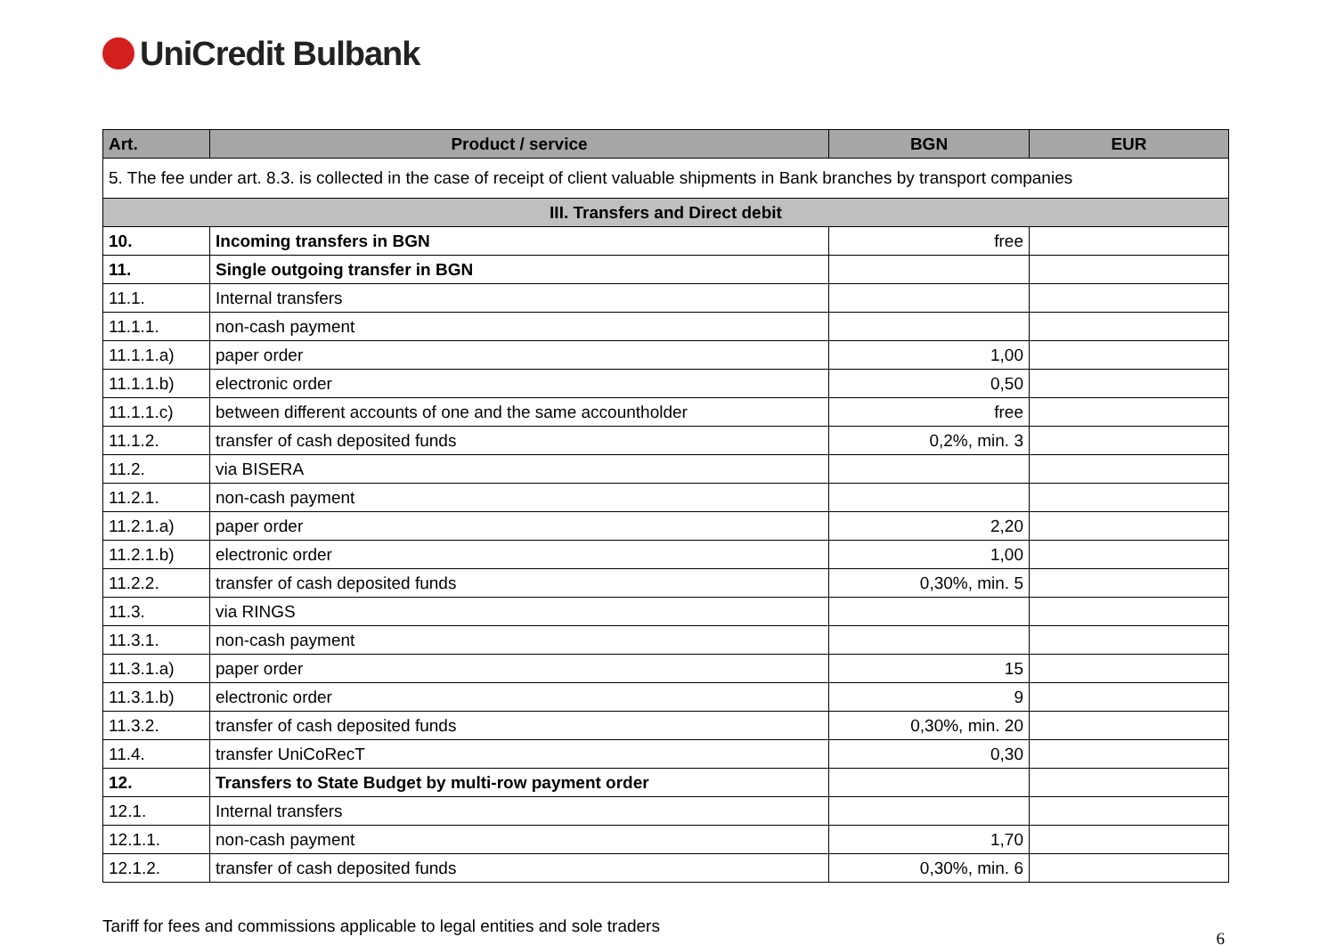UniCredit Bulbank
| Art. | Product / service | BGN | EUR |
| --- | --- | --- | --- |
| 5. The fee under art. 8.3. is collected in the case of receipt of client valuable shipments in Bank branches by transport companies | | | |
| III. Transfers and Direct debit | | | |
| 10. | Incoming transfers in BGN | free | |
| 11. | Single outgoing transfer in BGN | | |
| 11.1. | Internal transfers | | |
| 11.1.1. | non-cash payment | | |
| 11.1.1.a) | paper order | 1,00 | |
| 11.1.1.b) | electronic order | 0,50 | |
| 11.1.1.c) | between different accounts of one and the same accountholder | free | |
| 11.1.2. | transfer of cash deposited funds | 0,2%, min. 3 | |
| 11.2. | via BISERA | | |
| 11.2.1. | non-cash payment | | |
| 11.2.1.a) | paper order | 2,20 | |
| 11.2.1.b) | electronic order | 1,00 | |
| 11.2.2. | transfer of cash deposited funds | 0,30%, min. 5 | |
| 11.3. | via RINGS | | |
| 11.3.1. | non-cash payment | | |
| 11.3.1.a) | paper order | 15 | |
| 11.3.1.b) | electronic order | 9 | |
| 11.3.2. | transfer of cash deposited funds | 0,30%, min. 20 | |
| 11.4. | transfer UniCoRecT | 0,30 | |
| 12. | Transfers to State Budget by multi-row payment order | | |
| 12.1. | Internal transfers | | |
| 12.1.1. | non-cash payment | 1,70 | |
| 12.1.2. | transfer of cash deposited funds | 0,30%, min. 6 | |
Tariff for fees and commissions applicable to legal entities and sole traders 6